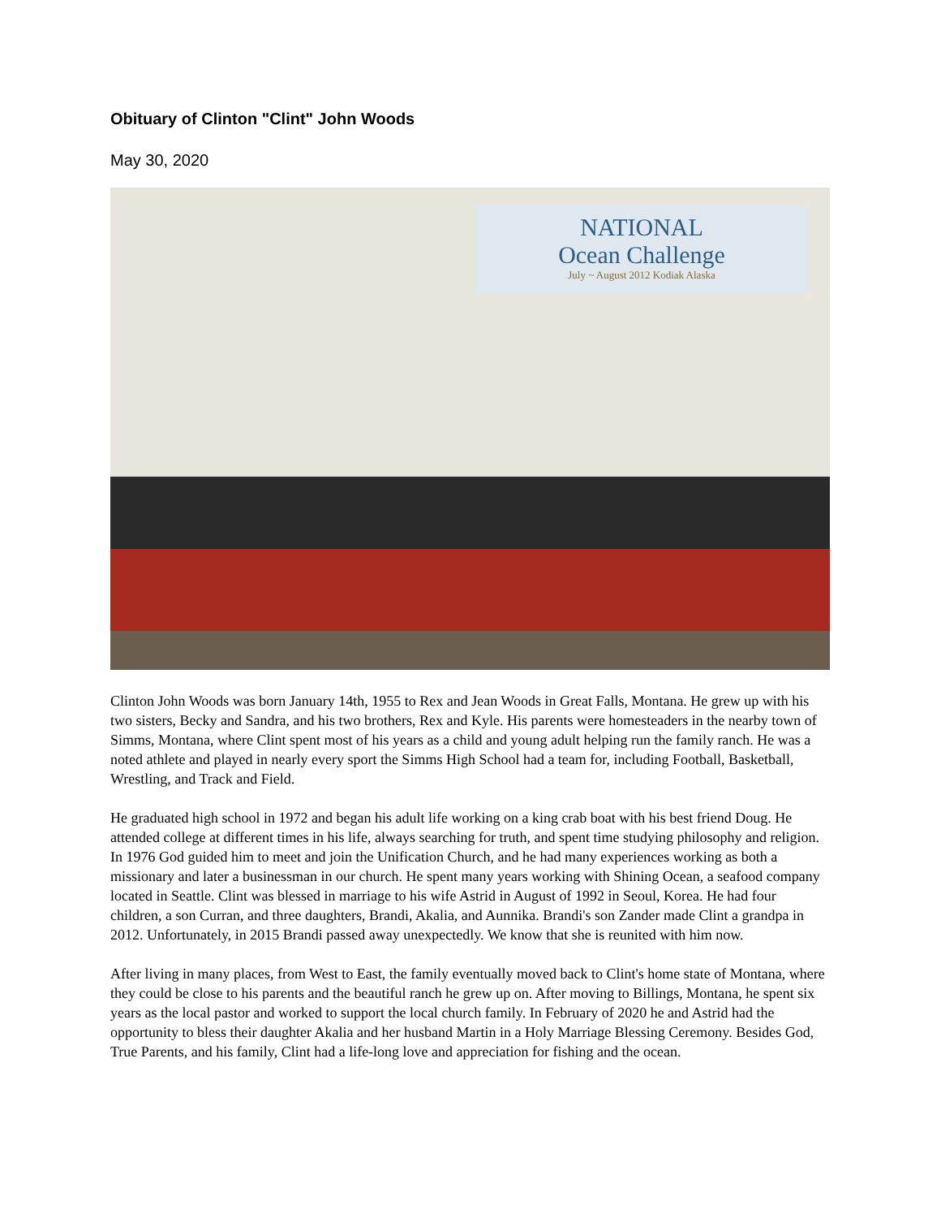Obituary of Clinton "Clint" John Woods
May 30, 2020
NATIONAL
Ocean Challenge
July ~ August 2012 Kodiak Alaska
Clinton John Woods was born January 14th, 1955 to Rex and Jean Woods in Great Falls, Montana. He grew up with his two sisters, Becky and Sandra, and his two brothers, Rex and Kyle. His parents were homesteaders in the nearby town of Simms, Montana, where Clint spent most of his years as a child and young adult helping run the family ranch. He was a noted athlete and played in nearly every sport the Simms High School had a team for, including Football, Basketball, Wrestling, and Track and Field.
He graduated high school in 1972 and began his adult life working on a king crab boat with his best friend Doug. He attended college at different times in his life, always searching for truth, and spent time studying philosophy and religion. In 1976 God guided him to meet and join the Unification Church, and he had many experiences working as both a missionary and later a businessman in our church. He spent many years working with Shining Ocean, a seafood company located in Seattle. Clint was blessed in marriage to his wife Astrid in August of 1992 in Seoul, Korea. He had four children, a son Curran, and three daughters, Brandi, Akalia, and Aunnika. Brandi's son Zander made Clint a grandpa in 2012. Unfortunately, in 2015 Brandi passed away unexpectedly. We know that she is reunited with him now.
After living in many places, from West to East, the family eventually moved back to Clint's home state of Montana, where they could be close to his parents and the beautiful ranch he grew up on. After moving to Billings, Montana, he spent six years as the local pastor and worked to support the local church family. In February of 2020 he and Astrid had the opportunity to bless their daughter Akalia and her husband Martin in a Holy Marriage Blessing Ceremony. Besides God, True Parents, and his family, Clint had a life-long love and appreciation for fishing and the ocean.